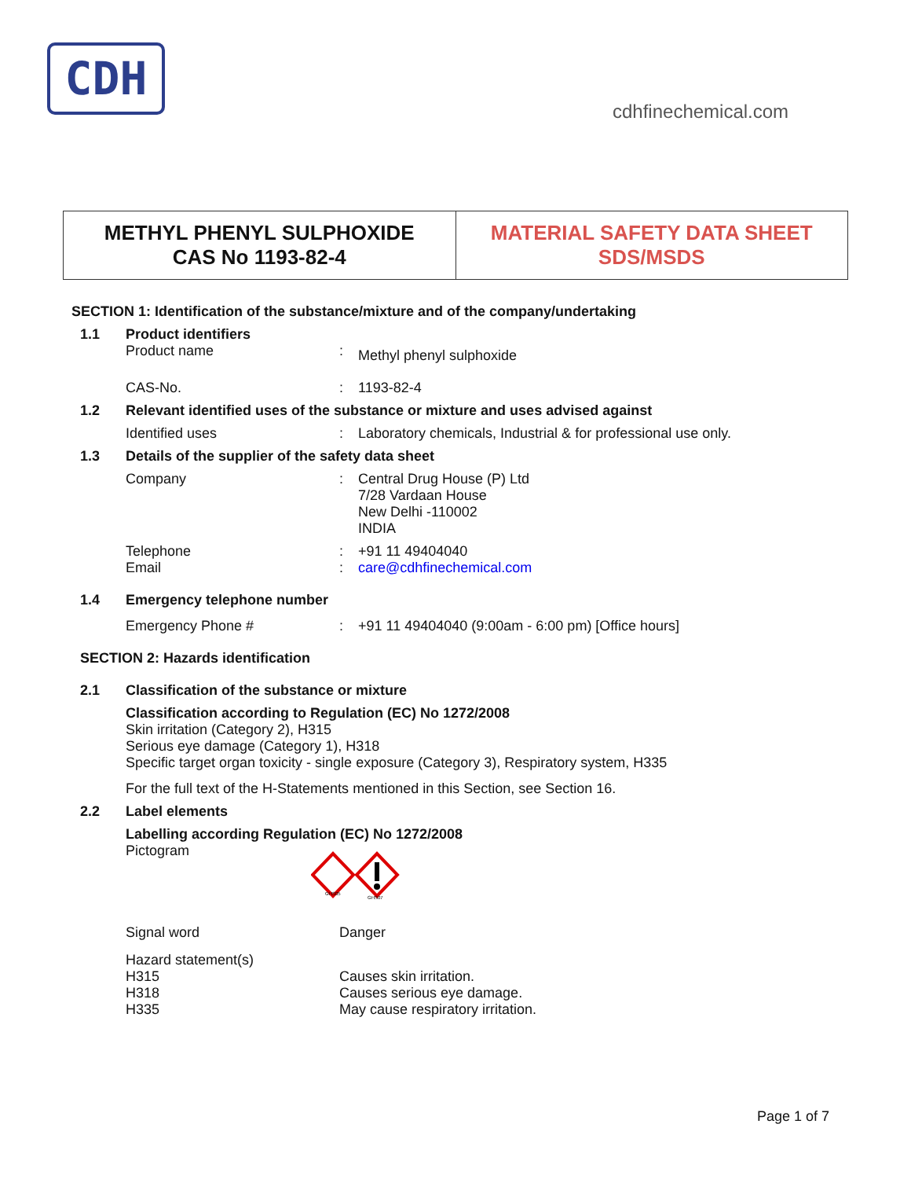CDH
cdhfinechemical.com
METHYL PHENYL SULPHOXIDE
CAS No 1193-82-4
MATERIAL SAFETY DATA SHEET
SDS/MSDS
SECTION 1: Identification of the substance/mixture and of the company/undertaking
1.1 Product identifiers
Product name :
Methyl phenyl sulphoxide
CAS-No. : 1193-82-4
1.2 Relevant identified uses of the substance or mixture and uses advised against
Identified uses : Laboratory chemicals, Industrial & for professional use only.
1.3 Details of the supplier of the safety data sheet
Company : Central Drug House (P) Ltd
7/28 Vardaan House
New Delhi -110002
INDIA
Telephone
Email
:
:
+91 11 49404040
care@cdhfinechemical.com
1.4 Emergency telephone number
Emergency Phone # : +91 11 49404040 (9:00am - 6:00 pm) [Office hours]
SECTION 2: Hazards identification
2.1 Classification of the substance or mixture
Classification according to Regulation (EC) No 1272/2008
Skin irritation (Category 2), H315
Serious eye damage (Category 1), H318
Specific target organ toxicity - single exposure (Category 3), Respiratory system, H335
For the full text of the H-Statements mentioned in this Section, see Section 16.
2.2 Label elements
Labelling according Regulation (EC) No 1272/2008
Pictogram
GHS05
GHS07
Signal word Danger
Hazard statement(s)
H315
H318
H335
Causes skin irritation.
Causes serious eye damage.
May cause respiratory irritation.
Page 1 of 7